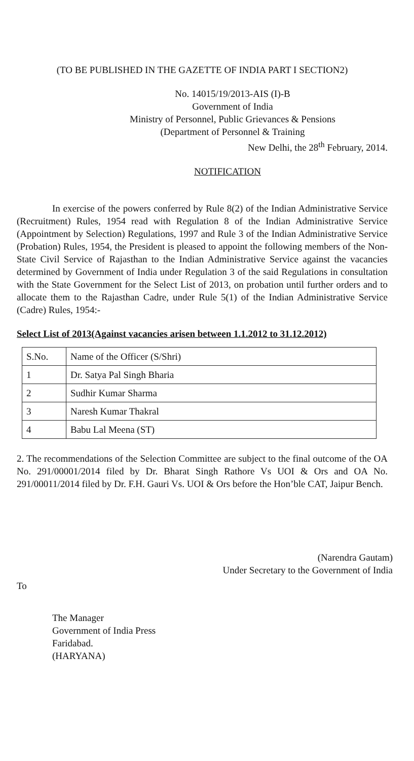(TO BE PUBLISHED IN THE GAZETTE OF INDIA PART I SECTION2)
No. 14015/19/2013-AIS (I)-B
Government of India
Ministry of Personnel, Public Grievances & Pensions
(Department of Personnel & Training
New Delhi, the 28<sup>th</sup> February, 2014.
NOTIFICATION
In exercise of the powers conferred by Rule 8(2) of the Indian Administrative Service (Recruitment) Rules, 1954 read with Regulation 8 of the Indian Administrative Service (Appointment by Selection) Regulations, 1997 and Rule 3 of the Indian Administrative Service (Probation) Rules, 1954, the President is pleased to appoint the following members of the Non-State Civil Service of Rajasthan to the Indian Administrative Service against the vacancies determined by Government of India under Regulation 3 of the said Regulations in consultation with the State Government for the Select List of 2013, on probation until further orders and to allocate them to the Rajasthan Cadre, under Rule 5(1) of the Indian Administrative Service (Cadre) Rules, 1954:-
Select List of 2013(Against vacancies arisen between 1.1.2012 to 31.12.2012)
| S.No. | Name of the Officer (S/Shri) |
| 1 | Dr. Satya Pal Singh Bharia |
| 2 | Sudhir Kumar Sharma |
| 3 | Naresh Kumar Thakral |
| 4 | Babu Lal Meena (ST) |
2. The recommendations of the Selection Committee are subject to the final outcome of the OA No. 291/00001/2014 filed by Dr. Bharat Singh Rathore Vs UOI & Ors and OA No. 291/00011/2014 filed by Dr. F.H. Gauri Vs. UOI & Ors before the Hon’ble CAT, Jaipur Bench.
(Narendra Gautam)
Under Secretary to the Government of India
To
The Manager
Government of India Press
Faridabad.
(HARYANA)